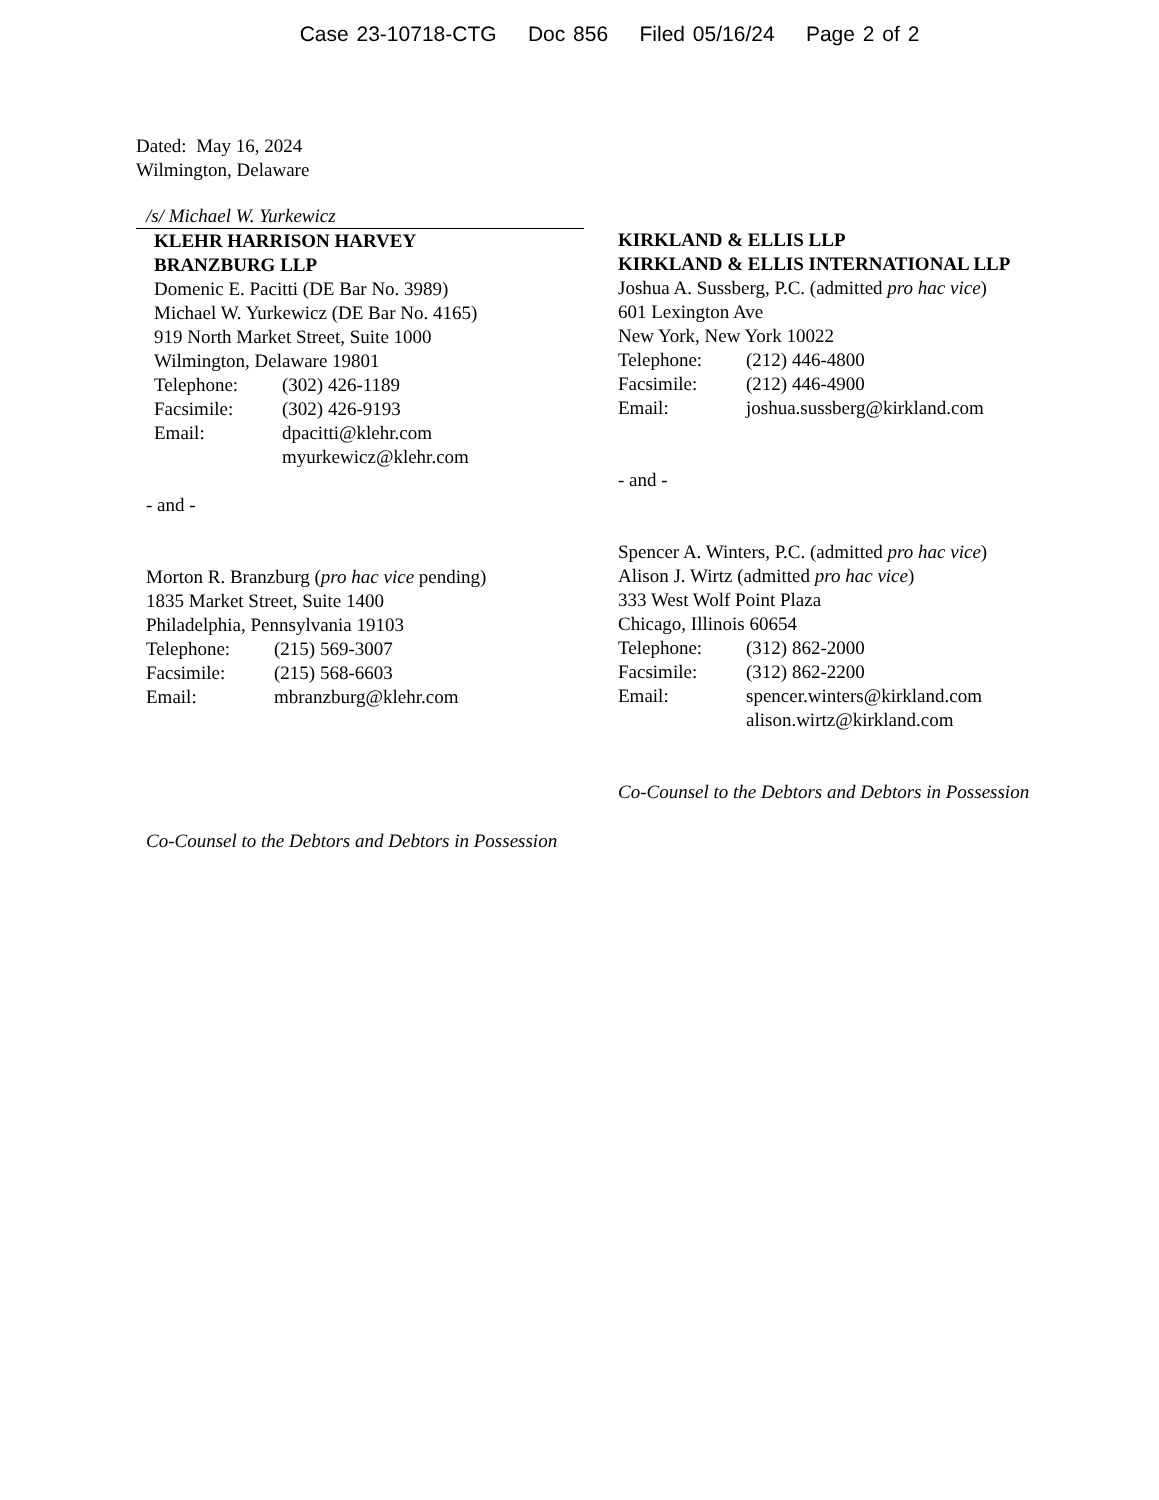Case 23-10718-CTG Doc 856 Filed 05/16/24 Page 2 of 2
Dated: May 16, 2024
Wilmington, Delaware
/s/ Michael W. Yurkewicz
KLEHR HARRISON HARVEY
BRANZBURG LLP
Domenic E. Pacitti (DE Bar No. 3989)
Michael W. Yurkewicz (DE Bar No. 4165)
919 North Market Street, Suite 1000
Wilmington, Delaware 19801
Telephone: (302) 426-1189
Facsimile: (302) 426-9193
Email: dpacitti@klehr.com
myurkewicz@klehr.com
- and -
Morton R. Branzburg (pro hac vice pending)
1835 Market Street, Suite 1400
Philadelphia, Pennsylvania 19103
Telephone: (215) 569-3007
Facsimile: (215) 568-6603
Email: mbranzburg@klehr.com
Co-Counsel to the Debtors and Debtors in Possession
KIRKLAND & ELLIS LLP
KIRKLAND & ELLIS INTERNATIONAL LLP
Joshua A. Sussberg, P.C. (admitted pro hac vice)
601 Lexington Ave
New York, New York 10022
Telephone: (212) 446-4800
Facsimile: (212) 446-4900
Email: joshua.sussberg@kirkland.com
- and -
Spencer A. Winters, P.C. (admitted pro hac vice)
Alison J. Wirtz (admitted pro hac vice)
333 West Wolf Point Plaza
Chicago, Illinois 60654
Telephone: (312) 862-2000
Facsimile: (312) 862-2200
Email: spencer.winters@kirkland.com
alison.wirtz@kirkland.com
Co-Counsel to the Debtors and Debtors in Possession